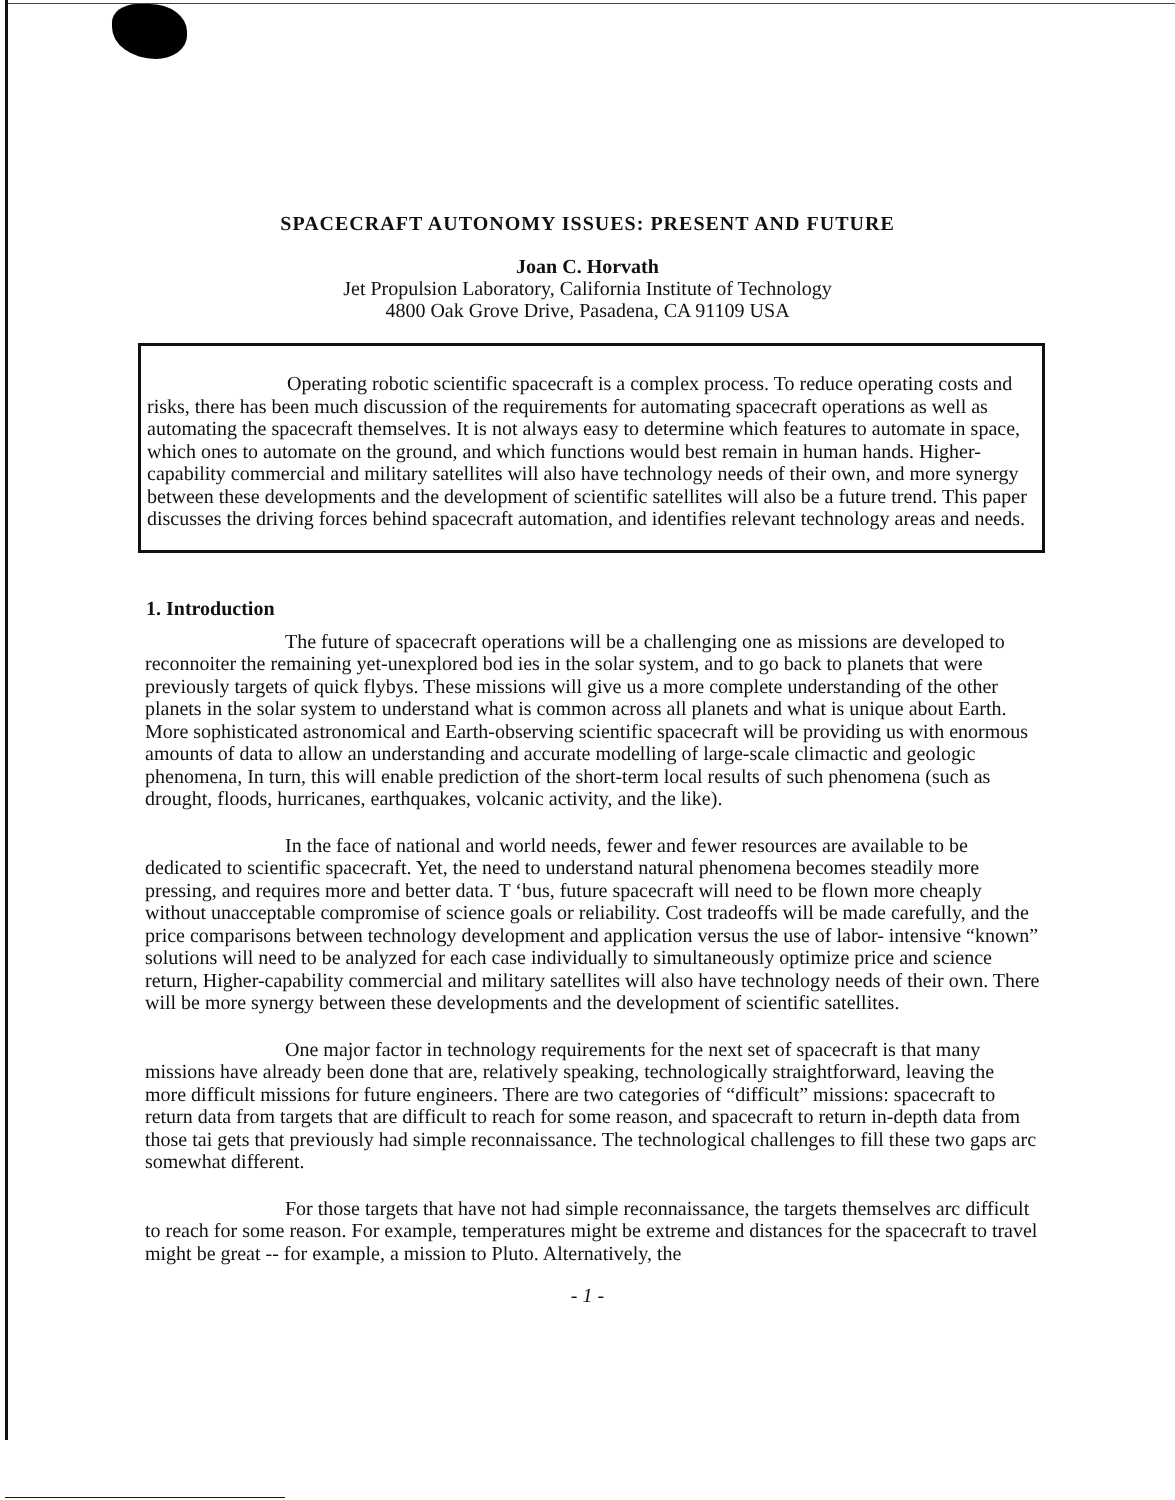SPACECRAFT AUTONOMY ISSUES: PRESENT AND FUTURE
Joan C. Horvath
Jet Propulsion Laboratory, California Institute of Technology
4800 Oak Grove Drive, Pasadena, CA 91109 USA
Operating robotic scientific spacecraft is a complex process. To reduce operating costs and risks, there has been much discussion of the requirements for automating spacecraft operations as well as automating the spacecraft themselves. It is not always easy to determine which features to automate in space, which ones to automate on the ground, and which functions would best remain in human hands. Higher-capability commercial and military satellites will also have technology needs of their own, and more synergy between these developments and the development of scientific satellites will also be a future trend. This paper discusses the driving forces behind spacecraft automation, and identifies relevant technology areas and needs.
1. Introduction
The future of spacecraft operations will be a challenging one as missions are developed to reconnoiter the remaining yet-unexplored bod ies in the solar system, and to go back to planets that were previously targets of quick flybys. These missions will give us a more complete understanding of the other planets in the solar system to understand what is common across all planets and what is unique about Earth. More sophisticated astronomical and Earth-observing scientific spacecraft will be providing us with enormous amounts of data to allow an understanding and accurate modelling of large-scale climactic and geologic phenomena, In turn, this will enable prediction of the short-term local results of such phenomena (such as drought, floods, hurricanes, earthquakes, volcanic activity, and the like).
In the face of national and world needs, fewer and fewer resources are available to be dedicated to scientific spacecraft. Yet, the need to understand natural phenomena becomes steadily more pressing, and requires more and better data. T ‘bus, future spacecraft will need to be flown more cheaply without unacceptable compromise of science goals or reliability. Cost tradeoffs will be made carefully, and the price comparisons between technology development and application versus the use of labor- intensive “known” solutions will need to be analyzed for each case individually to simultaneously optimize price and science return, Higher-capability commercial and military satellites will also have technology needs of their own. There will be more synergy between these developments and the development of scientific satellites.
One major factor in technology requirements for the next set of spacecraft is that many missions have already been done that are, relatively speaking, technologically straightforward, leaving the more difficult missions for future engineers. There are two categories of “difficult” missions: spacecraft to return data from targets that are difficult to reach for some reason, and spacecraft to return in-depth data from those tai gets that previously had simple reconnaissance. The technological challenges to fill these two gaps arc somewhat different.
For those targets that have not had simple reconnaissance, the targets themselves arc difficult to reach for some reason. For example, temperatures might be extreme and distances for the spacecraft to travel might be great -- for example, a mission to Pluto. Alternatively, the
- 1 -